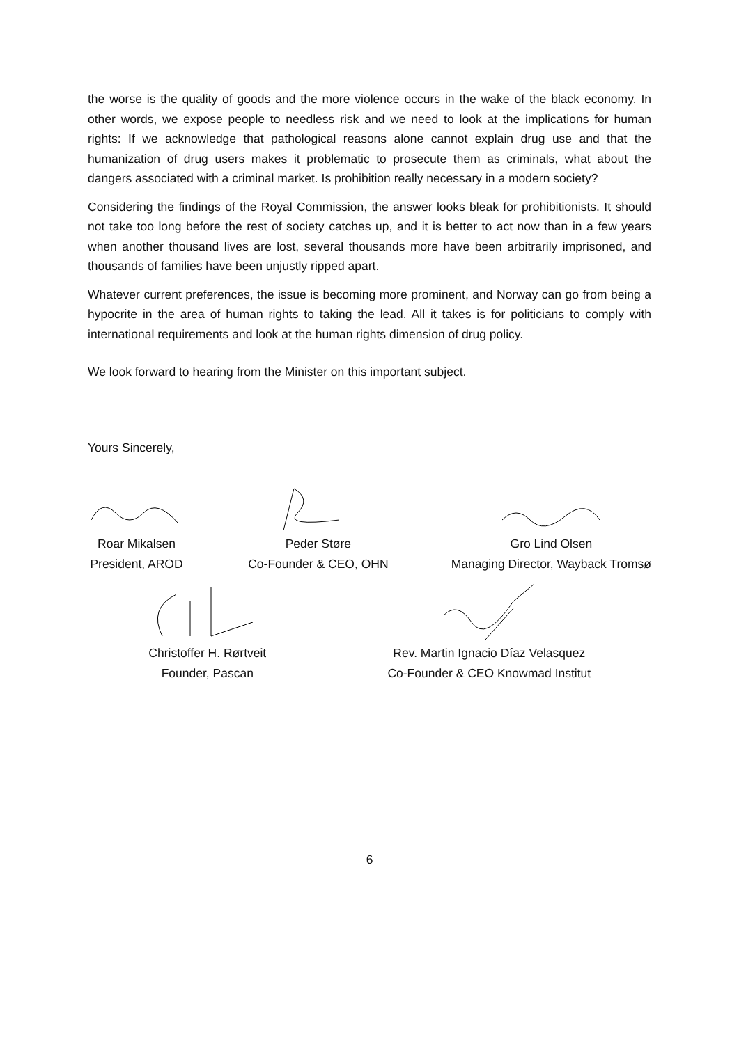the worse is the quality of goods and the more violence occurs in the wake of the black economy. In other words, we expose people to needless risk and we need to look at the implications for human rights: If we acknowledge that pathological reasons alone cannot explain drug use and that the humanization of drug users makes it problematic to prosecute them as criminals, what about the dangers associated with a criminal market. Is prohibition really necessary in a modern society?
Considering the findings of the Royal Commission, the answer looks bleak for prohibitionists. It should not take too long before the rest of society catches up, and it is better to act now than in a few years when another thousand lives are lost, several thousands more have been arbitrarily imprisoned, and thousands of families have been unjustly ripped apart.
Whatever current preferences, the issue is becoming more prominent, and Norway can go from being a hypocrite in the area of human rights to taking the lead. All it takes is for politicians to comply with international requirements and look at the human rights dimension of drug policy.
We look forward to hearing from the Minister on this important subject.
Yours Sincerely,
Roar Mikalsen
President, AROD
Peder Støre
Co-Founder & CEO, OHN
Gro Lind Olsen
Managing Director, Wayback Tromsø
Christoffer H. Rørtveit
Founder, Pascan
Rev. Martin Ignacio Díaz Velasquez
Co-Founder & CEO Knowmad Institut
6